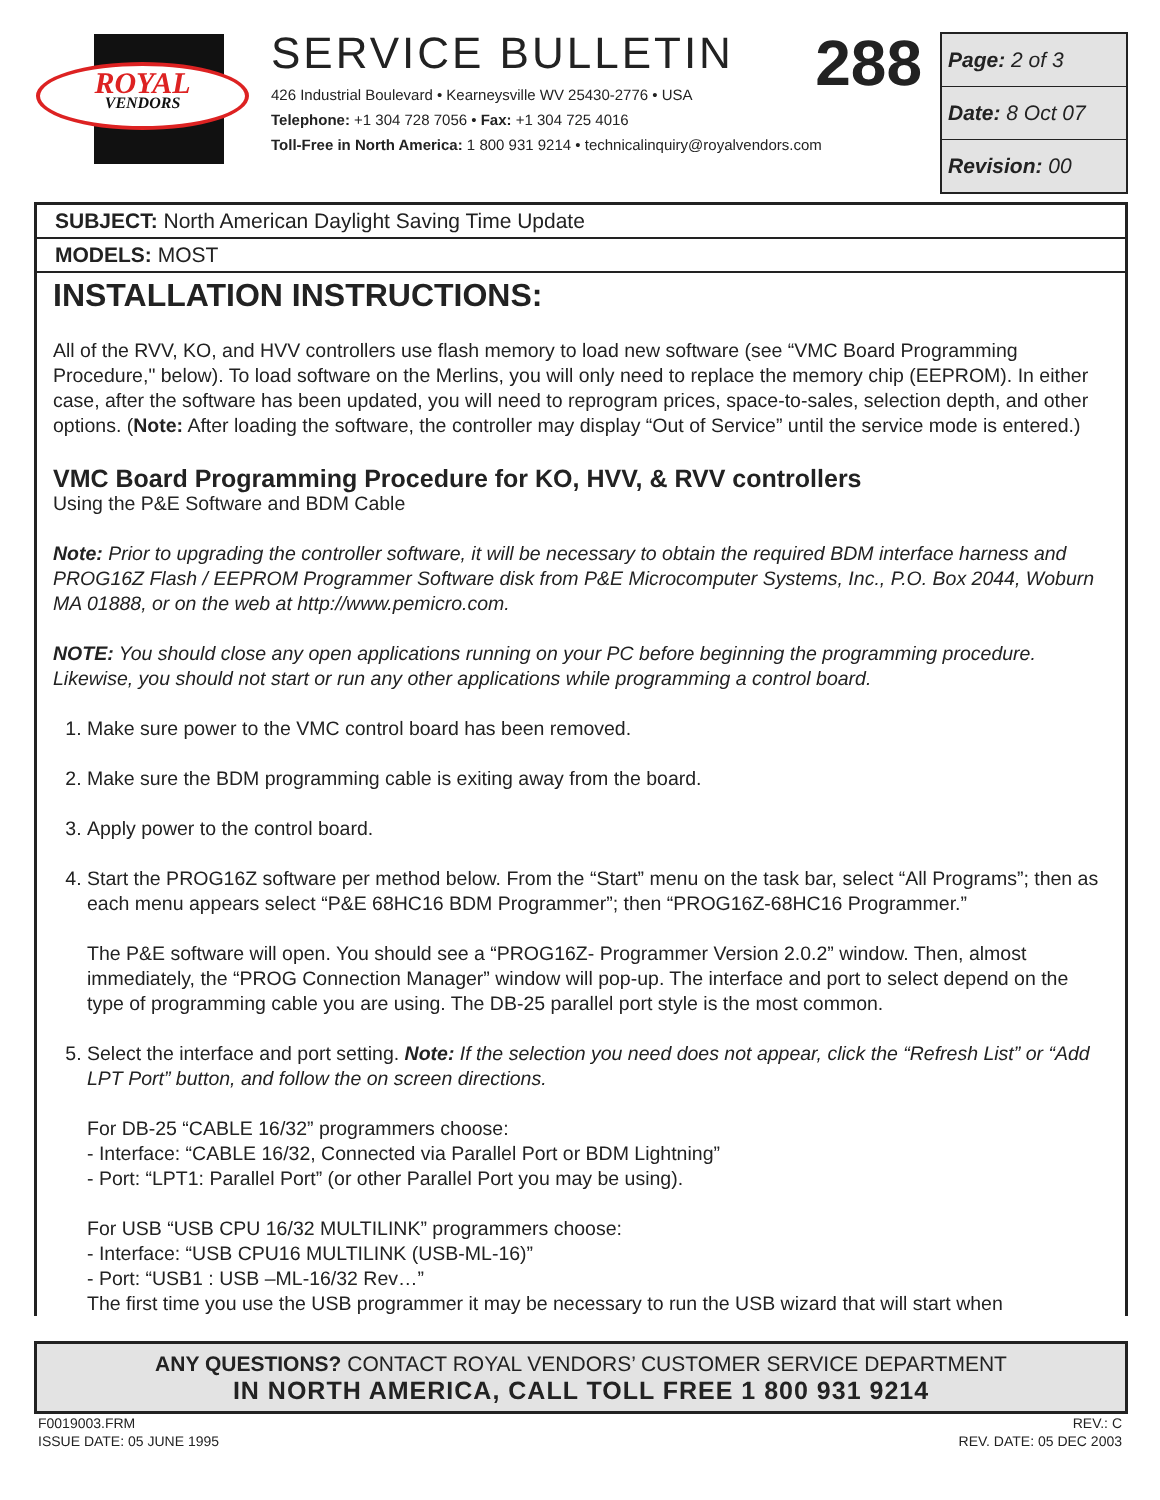ROYAL
VENDORS
288
SERVICE BULLETIN
426 Industrial Boulevard • Kearneysville WV 25430-2776 • USA
Telephone: +1 304 728 7056 • Fax: +1 304 725 4016
Toll-Free in North America: 1 800 931 9214 • technicalinquiry@royalvendors.com
| Page: 2 of 3 |
| Date: 8 Oct 07 |
| Revision: 00 |
SUBJECT: North American Daylight Saving Time Update
MODELS: MOST
INSTALLATION INSTRUCTIONS:
All of the RVV, KO, and HVV controllers use flash memory to load new software (see “VMC Board Programming Procedure," below). To load software on the Merlins, you will only need to replace the memory chip (EEPROM). In either case, after the software has been updated, you will need to reprogram prices, space-to-sales, selection depth, and other options. (Note: After loading the software, the controller may display “Out of Service” until the service mode is entered.)
VMC Board Programming Procedure for KO, HVV, & RVV controllers
Using the P&E Software and BDM Cable
Note: Prior to upgrading the controller software, it will be necessary to obtain the required BDM interface harness and PROG16Z Flash / EEPROM Programmer Software disk from P&E Microcomputer Systems, Inc., P.O. Box 2044, Woburn MA 01888, or on the web at http://www.pemicro.com.
NOTE: You should close any open applications running on your PC before beginning the programming procedure. Likewise, you should not start or run any other applications while programming a control board.
1. Make sure power to the VMC control board has been removed.
2. Make sure the BDM programming cable is exiting away from the board.
3. Apply power to the control board.
4. Start the PROG16Z software per method below. From the “Start” menu on the task bar, select “All Programs”; then as each menu appears select “P&E 68HC16 BDM Programmer”; then “PROG16Z-68HC16 Programmer.”
The P&E software will open. You should see a “PROG16Z- Programmer Version 2.0.2” window. Then, almost immediately, the “PROG Connection Manager” window will pop-up. The interface and port to select depend on the type of programming cable you are using. The DB-25 parallel port style is the most common.
5. Select the interface and port setting. Note: If the selection you need does not appear, click the “Refresh List” or “Add LPT Port” button, and follow the on screen directions.
For DB-25 “CABLE 16/32” programmers choose:
- Interface: “CABLE 16/32, Connected via Parallel Port or BDM Lightning”
- Port: “LPT1: Parallel Port” (or other Parallel Port you may be using).
For USB “USB CPU 16/32 MULTILINK” programmers choose:
- Interface: “USB CPU16 MULTILINK (USB-ML-16)”
- Port: “USB1 : USB –ML-16/32 Rev…”
The first time you use the USB programmer it may be necessary to run the USB wizard that will start when
ANY QUESTIONS? CONTACT ROYAL VENDORS’ CUSTOMER SERVICE DEPARTMENT
IN NORTH AMERICA, CALL TOLL FREE 1 800 931 9214
F0019003.FRM
ISSUE DATE: 05 JUNE 1995
REV.: C
REV. DATE: 05 DEC 2003